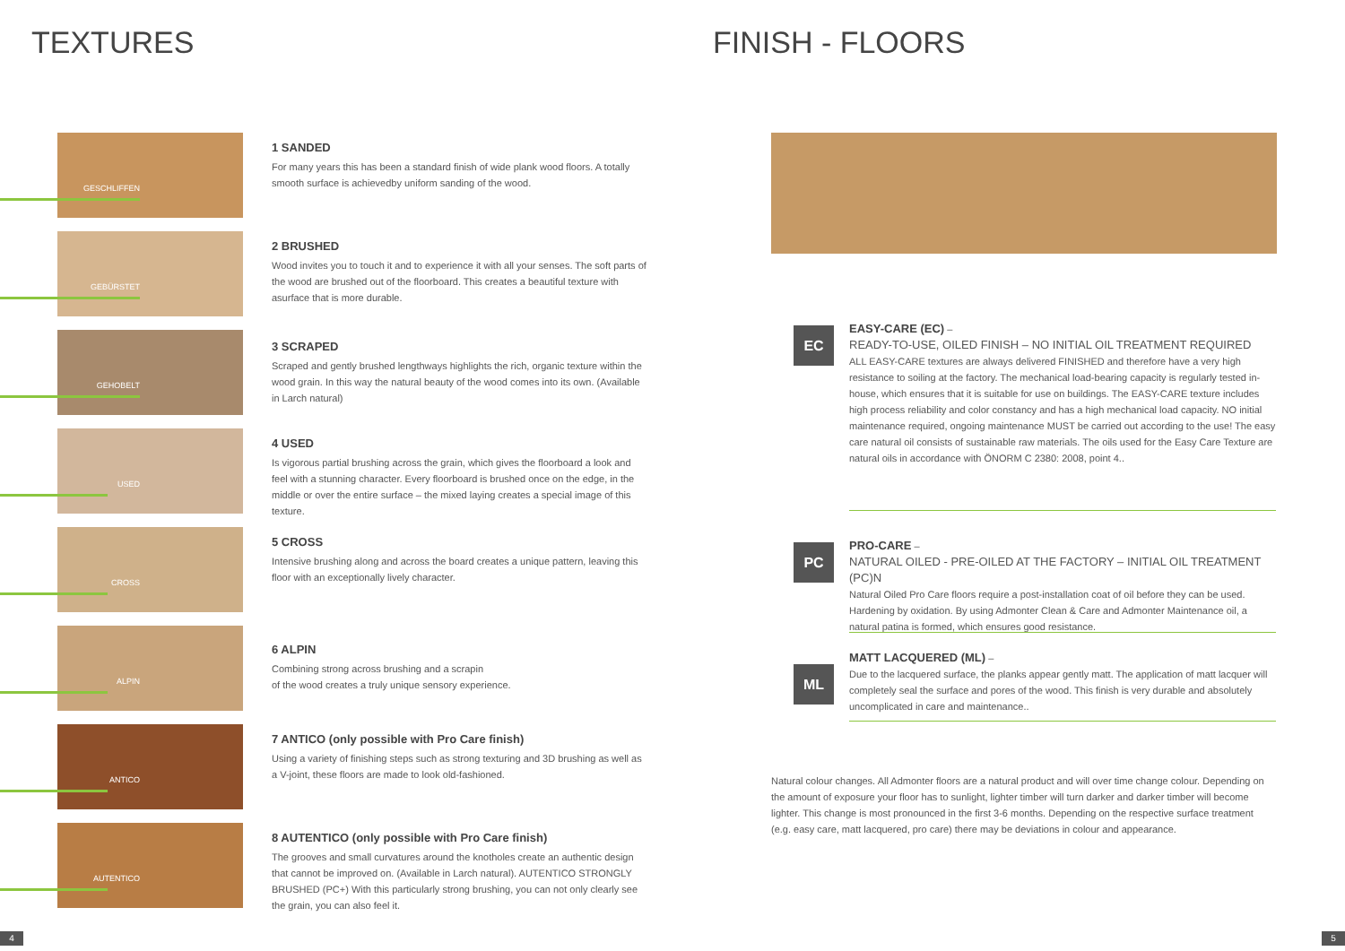TEXTURES
GESCHLIFFEN
1 SANDED
For many years this has been a standard finish of wide plank wood floors. A totally smooth surface is achievedby uniform sanding of the wood.
GEBÜRSTET
2 BRUSHED
Wood invites you to touch it and to experience it with all your senses. The soft parts of the wood are brushed out of the floorboard. This creates a beautiful texture with asurface that is more durable.
GEHOBELT
3 SCRAPED
Scraped and gently brushed lengthways highlights the rich, organic texture within the wood grain. In this way the natural beauty of the wood comes into its own. (Available in Larch natural)
USED
4 USED
Is vigorous partial brushing across the grain, which gives the floorboard a look and feel with a stunning character. Every floorboard is brushed once on the edge, in the middle or over the entire surface – the mixed laying creates a special image of this texture.
CROSS
5 CROSS
Intensive brushing along and across the board creates a unique pattern, leaving this floor with an exceptionally lively character.
ALPIN
6 ALPIN
Combining strong across brushing and a scrapin
of the wood creates a truly unique sensory experience.
ANTICO
7 ANTICO (only possible with Pro Care finish)
Using a variety of finishing steps such as strong texturing and 3D brushing as well as a V-joint, these floors are made to look old-fashioned.
AUTENTICO
8 AUTENTICO (only possible with Pro Care finish)
The grooves and small curvatures around the knotholes create an authentic design that cannot be improved on. (Available in Larch natural). AUTENTICO STRONGLY BRUSHED (PC+) With this particularly strong brushing, you can not only clearly see the grain, you can also feel it.
4
FINISH - FLOORS
EC
EASY-CARE (EC) –
READY-TO-USE, OILED FINISH – NO INITIAL OIL TREATMENT REQUIRED
ALL EASY-CARE textures are always delivered FINISHED and therefore have a very high resistance to soiling at the factory. The mechanical load-bearing capacity is regularly tested in-house, which ensures that it is suitable for use on buildings. The EASY-CARE texture includes high process reliability and color constancy and has a high mechanical load capacity. NO initial maintenance required, ongoing maintenance MUST be carried out according to the use! The easy care natural oil consists of sustainable raw materials. The oils used for the Easy Care Texture are natural oils in accordance with ÖNORM C 2380: 2008, point 4..
PC
PRO-CARE –
NATURAL OILED - PRE-OILED AT THE FACTORY – INITIAL OIL TREATMENT (PC)N
Natural Oiled Pro Care floors require a post-installation coat of oil before they can be used. Hardening by oxidation. By using Admonter Clean & Care and Admonter Maintenance oil, a natural patina is formed, which ensures good resistance.
ML
MATT LACQUERED (ML) –
Due to the lacquered surface, the planks appear gently matt. The application of matt lacquer will completely seal the surface and pores of the wood. This finish is very durable and absolutely uncomplicated in care and maintenance..
Natural colour changes. All Admonter floors are a natural product and will over time change colour. Depending on the amount of exposure your floor has to sunlight, lighter timber will turn darker and darker timber will become lighter. This change is most pronounced in the first 3-6 months. Depending on the respective surface treatment (e.g. easy care, matt lacquered, pro care) there may be deviations in colour and appearance.
5